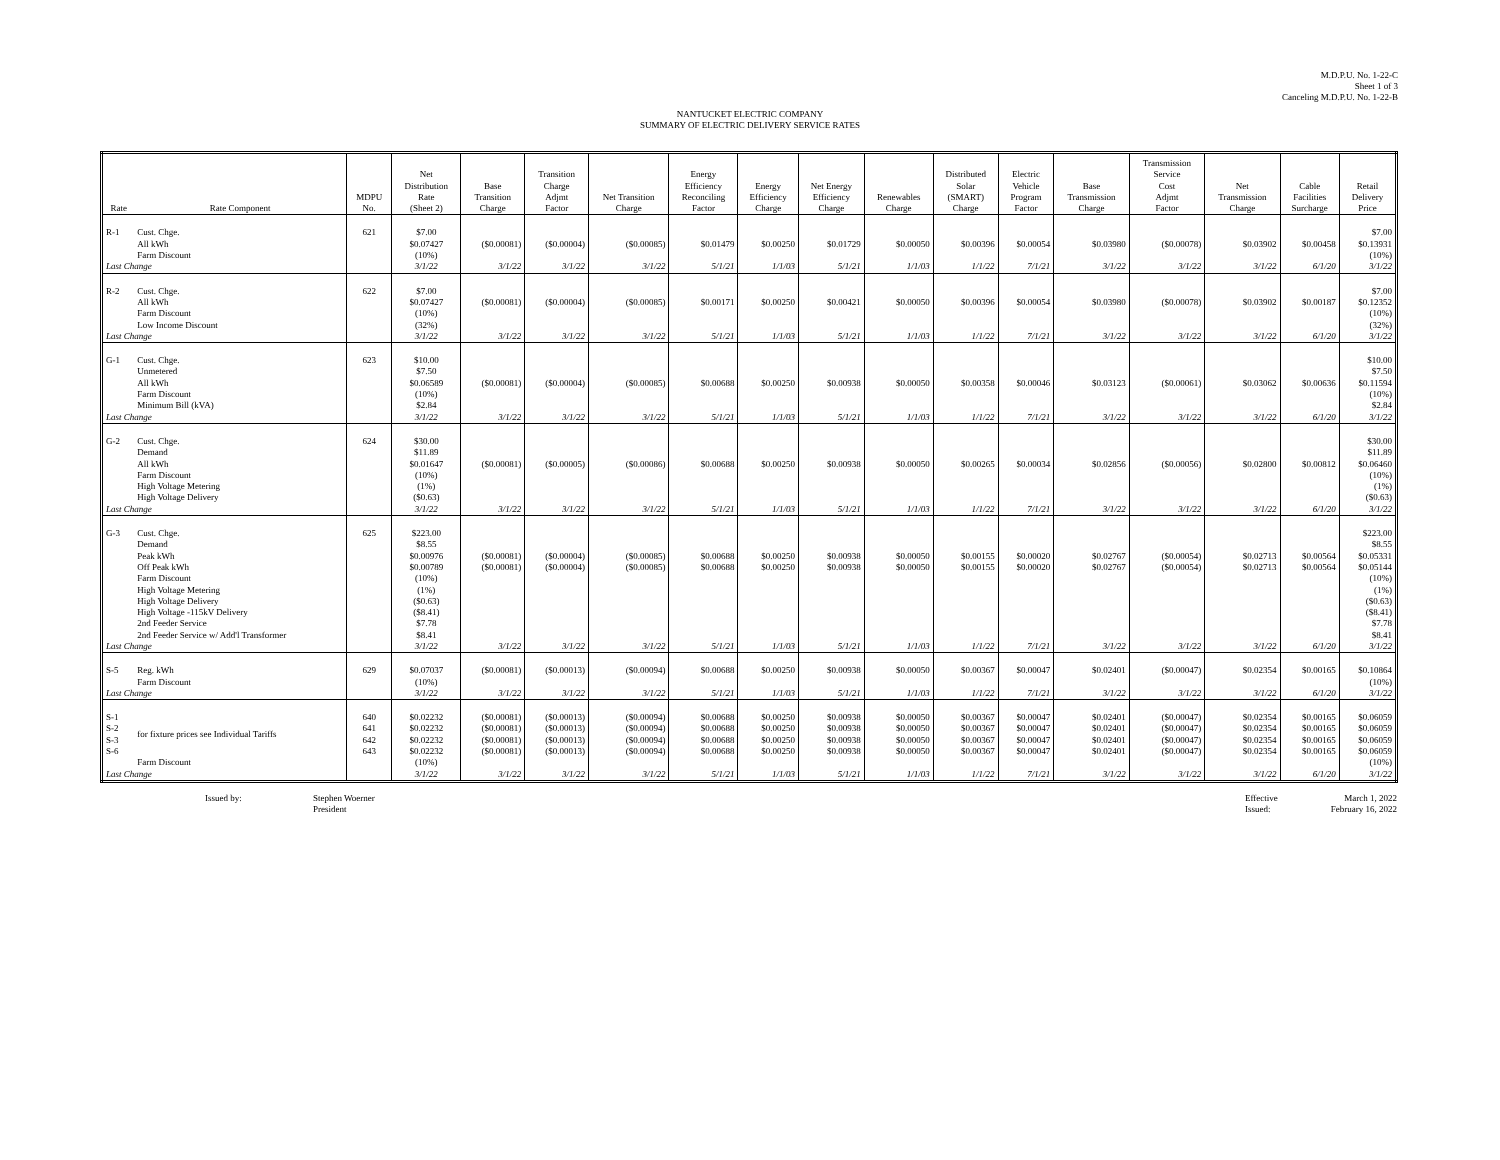M.D.P.U. No. 1-22-C
Sheet 1 of 3
Canceling M.D.P.U. No. 1-22-B
NANTUCKET ELECTRIC COMPANY
SUMMARY OF ELECTRIC DELIVERY SERVICE RATES
| Rate | Rate Component | MDPU No. | Net Distribution Rate (Sheet 2) | Base Transition Charge | Transition Charge Adjmt Factor | Net Transition Charge | Energy Efficiency Reconciling Factor | Energy Efficiency Charge | Net Energy Efficiency Charge | Renewables Charge | Distributed Solar (SMART) Charge | Electric Vehicle Program Factor | Base Transmission Charge | Transmission Service Cost Adjmt Factor | Net Transmission Charge | Cable Facilities Surcharge | Retail Delivery Price |
| --- | --- | --- | --- | --- | --- | --- | --- | --- | --- | --- | --- | --- | --- | --- | --- | --- | --- |
| R-1 | Cust. Chge. | 621 | $7.00 | | | | | | | | | | | | | | $7.00 |
| | All kWh | | $0.07427 | ($0.00081) | ($0.00004) | ($0.00085) | $0.01479 | $0.00250 | $0.01729 | $0.00050 | $0.00396 | $0.00054 | $0.03980 | ($0.00078) | $0.03902 | $0.00458 | $0.13931 |
| | Farm Discount | | (10%) | | | | | | | | | | | | | | (10%) |
| Last Change | | | 3/1/22 | 3/1/22 | 3/1/22 | 3/1/22 | 5/1/21 | 1/1/03 | 5/1/21 | 1/1/03 | 1/1/22 | 7/1/21 | 3/1/22 | 3/1/22 | 3/1/22 | 6/1/20 | 3/1/22 |
| R-2 | Cust. Chge. | 622 | $7.00 | | | | | | | | | | | | | | $7.00 |
| | All kWh | | $0.07427 | ($0.00081) | ($0.00004) | ($0.00085) | $0.00171 | $0.00250 | $0.00421 | $0.00050 | $0.00396 | $0.00054 | $0.03980 | ($0.00078) | $0.03902 | $0.00187 | $0.12352 |
| | Farm Discount | | (10%) | | | | | | | | | | | | | | (10%) |
| | Low Income Discount | | (32%) | | | | | | | | | | | | | | (32%) |
| Last Change | | | 3/1/22 | 3/1/22 | 3/1/22 | 3/1/22 | 5/1/21 | 1/1/03 | 5/1/21 | 1/1/03 | 1/1/22 | 7/1/21 | 3/1/22 | 3/1/22 | 3/1/22 | 6/1/20 | 3/1/22 |
| G-1 | Cust. Chge. | 623 | $10.00 | | | | | | | | | | | | | | $10.00 |
| | Unmetered | | $7.50 | | | | | | | | | | | | | | $7.50 |
| | All kWh | | $0.06589 | ($0.00081) | ($0.00004) | ($0.00085) | $0.00688 | $0.00250 | $0.00938 | $0.00050 | $0.00358 | $0.00046 | $0.03123 | ($0.00061) | $0.03062 | $0.00636 | $0.11594 |
| | Farm Discount | | (10%) | | | | | | | | | | | | | | (10%) |
| | Minimum Bill (kVA) | | $2.84 | | | | | | | | | | | | | | $2.84 |
| Last Change | | | 3/1/22 | 3/1/22 | 3/1/22 | 3/1/22 | 5/1/21 | 1/1/03 | 5/1/21 | 1/1/03 | 1/1/22 | 7/1/21 | 3/1/22 | 3/1/22 | 3/1/22 | 6/1/20 | 3/1/22 |
| G-2 | Cust. Chge. | 624 | $30.00 | | | | | | | | | | | | | | $30.00 |
| | Demand | | $11.89 | | | | | | | | | | | | | | $11.89 |
| | All kWh | | $0.01647 | ($0.00081) | ($0.00005) | ($0.00086) | $0.00688 | $0.00250 | $0.00938 | $0.00050 | $0.00265 | $0.00034 | $0.02856 | ($0.00056) | $0.02800 | $0.00812 | $0.06460 |
| | Farm Discount | | (10%) | | | | | | | | | | | | | | (10%) |
| | High Voltage Metering | | (1%) | | | | | | | | | | | | | | (1%) |
| | High Voltage Delivery | | ($0.63) | | | | | | | | | | | | | | ($0.63) |
| Last Change | | | 3/1/22 | 3/1/22 | 3/1/22 | 3/1/22 | 5/1/21 | 1/1/03 | 5/1/21 | 1/1/03 | 1/1/22 | 7/1/21 | 3/1/22 | 3/1/22 | 3/1/22 | 6/1/20 | 3/1/22 |
| G-3 | Cust. Chge. | 625 | $223.00 | | | | | | | | | | | | | | $223.00 |
| | Demand | | $8.55 | | | | | | | | | | | | | | $8.55 |
| | Peak kWh | | $0.00976 | ($0.00081) | ($0.00004) | ($0.00085) | $0.00688 | $0.00250 | $0.00938 | $0.00050 | $0.00155 | $0.00020 | $0.02767 | ($0.00054) | $0.02713 | $0.00564 | $0.05331 |
| | Off Peak kWh | | $0.00789 | ($0.00081) | ($0.00004) | ($0.00085) | $0.00688 | $0.00250 | $0.00938 | $0.00050 | $0.00155 | $0.00020 | $0.02767 | ($0.00054) | $0.02713 | $0.00564 | $0.05144 |
| | Farm Discount | | (10%) | | | | | | | | | | | | | | (10%) |
| | High Voltage Metering | | (1%) | | | | | | | | | | | | | | (1%) |
| | High Voltage Delivery | | ($0.63) | | | | | | | | | | | | | | ($0.63) |
| | High Voltage -115kV Delivery | | ($8.41) | | | | | | | | | | | | | | ($8.41) |
| | 2nd Feeder Service | | $7.78 | | | | | | | | | | | | | | $7.78 |
| | 2nd Feeder Service w/ Add'l Transformer | | $8.41 | | | | | | | | | | | | | | $8.41 |
| Last Change | | | 3/1/22 | 3/1/22 | 3/1/22 | 3/1/22 | 5/1/21 | 1/1/03 | 5/1/21 | 1/1/03 | 1/1/22 | 7/1/21 | 3/1/22 | 3/1/22 | 3/1/22 | 6/1/20 | 3/1/22 |
| S-5 | Reg. kWh | 629 | $0.07037 | ($0.00081) | ($0.00013) | ($0.00094) | $0.00688 | $0.00250 | $0.00938 | $0.00050 | $0.00367 | $0.00047 | $0.02401 | ($0.00047) | $0.02354 | $0.00165 | $0.10864 |
| | Farm Discount | | (10%) | | | | | | | | | | | | | | (10%) |
| Last Change | | | 3/1/22 | 3/1/22 | 3/1/22 | 3/1/22 | 5/1/21 | 1/1/03 | 5/1/21 | 1/1/03 | 1/1/22 | 7/1/21 | 3/1/22 | 3/1/22 | 3/1/22 | 6/1/20 | 3/1/22 |
| S-1 | for fixture prices see Individual Tariffs | 640 | $0.02232 | ($0.00081) | ($0.00013) | ($0.00094) | $0.00688 | $0.00250 | $0.00938 | $0.00050 | $0.00367 | $0.00047 | $0.02401 | ($0.00047) | $0.02354 | $0.00165 | $0.06059 |
| S-2 | | 641 | $0.02232 | ($0.00081) | ($0.00013) | ($0.00094) | $0.00688 | $0.00250 | $0.00938 | $0.00050 | $0.00367 | $0.00047 | $0.02401 | ($0.00047) | $0.02354 | $0.00165 | $0.06059 |
| S-3 | | 642 | $0.02232 | ($0.00081) | ($0.00013) | ($0.00094) | $0.00688 | $0.00250 | $0.00938 | $0.00050 | $0.00367 | $0.00047 | $0.02401 | ($0.00047) | $0.02354 | $0.00165 | $0.06059 |
| S-6 | | 643 | $0.02232 | ($0.00081) | ($0.00013) | ($0.00094) | $0.00688 | $0.00250 | $0.00938 | $0.00050 | $0.00367 | $0.00047 | $0.02401 | ($0.00047) | $0.02354 | $0.00165 | $0.06059 |
| | Farm Discount | | (10%) | | | | | | | | | | | | | | (10%) |
| Last Change | | | 3/1/22 | 3/1/22 | 3/1/22 | 3/1/22 | 5/1/21 | 1/1/03 | 5/1/21 | 1/1/03 | 1/1/22 | 7/1/21 | 3/1/22 | 3/1/22 | 3/1/22 | 6/1/20 | 3/1/22 |
Issued by: Stephen Woerner
President
Effective
Issued:
March 1, 2022
February 16, 2022